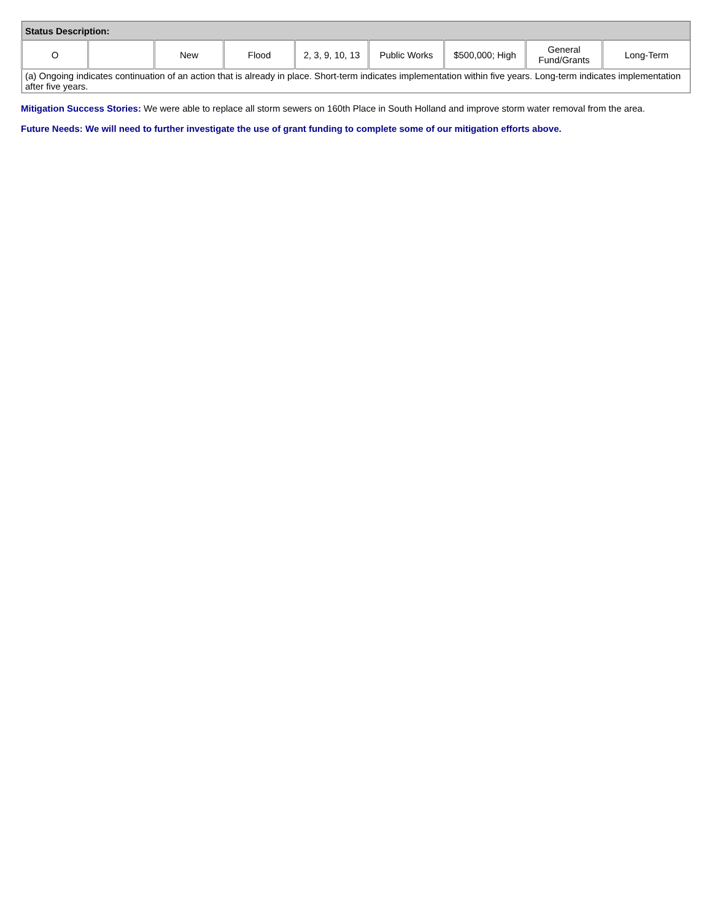| Status Description: | | | | | | | | |
| --- | --- | --- | --- | --- | --- | --- | --- | --- |
| O | | New | Flood | 2, 3, 9, 10, 13 | Public Works | $500,000; High | General Fund/Grants | Long-Term |
| (a) Ongoing indicates continuation of an action that is already in place. Short-term indicates implementation within five years. Long-term indicates implementation after five years. | | | | | | | | |
Mitigation Success Stories: We were able to replace all storm sewers on 160th Place in South Holland and improve storm water removal from the area.
Future Needs: We will need to further investigate the use of grant funding to complete some of our mitigation efforts above.